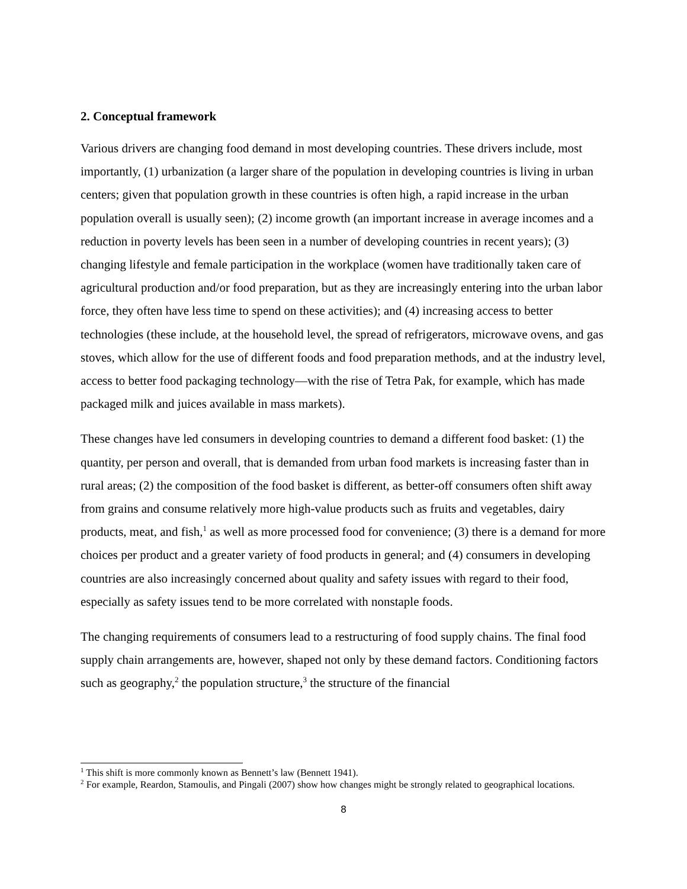2. Conceptual framework
Various drivers are changing food demand in most developing countries. These drivers include, most importantly, (1) urbanization (a larger share of the population in developing countries is living in urban centers; given that population growth in these countries is often high, a rapid increase in the urban population overall is usually seen); (2) income growth (an important increase in average incomes and a reduction in poverty levels has been seen in a number of developing countries in recent years); (3) changing lifestyle and female participation in the workplace (women have traditionally taken care of agricultural production and/or food preparation, but as they are increasingly entering into the urban labor force, they often have less time to spend on these activities); and (4) increasing access to better technologies (these include, at the household level, the spread of refrigerators, microwave ovens, and gas stoves, which allow for the use of different foods and food preparation methods, and at the industry level, access to better food packaging technology—with the rise of Tetra Pak, for example, which has made packaged milk and juices available in mass markets).
These changes have led consumers in developing countries to demand a different food basket: (1) the quantity, per person and overall, that is demanded from urban food markets is increasing faster than in rural areas; (2) the composition of the food basket is different, as better-off consumers often shift away from grains and consume relatively more high-value products such as fruits and vegetables, dairy products, meat, and fish,<sup>1</sup> as well as more processed food for convenience; (3) there is a demand for more choices per product and a greater variety of food products in general; and (4) consumers in developing countries are also increasingly concerned about quality and safety issues with regard to their food, especially as safety issues tend to be more correlated with nonstaple foods.
The changing requirements of consumers lead to a restructuring of food supply chains. The final food supply chain arrangements are, however, shaped not only by these demand factors. Conditioning factors such as geography,<sup>2</sup> the population structure,<sup>3</sup> the structure of the financial
<sup>1</sup> This shift is more commonly known as Bennett’s law (Bennett 1941).
<sup>2</sup> For example, Reardon, Stamoulis, and Pingali (2007) show how changes might be strongly related to geographical locations.
8